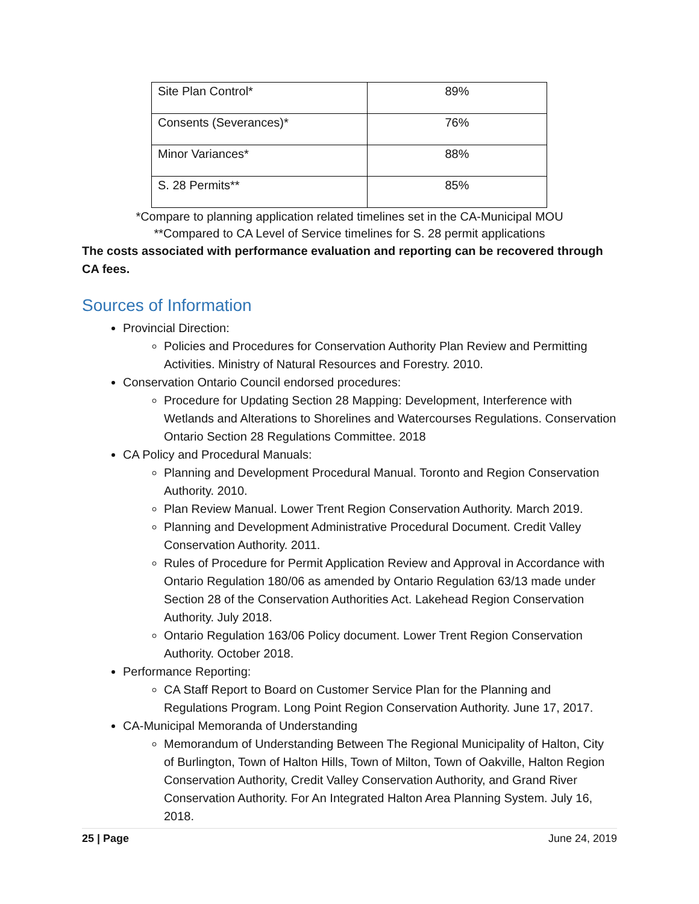| Site Plan Control* | 89% |
| Consents (Severances)* | 76% |
| Minor Variances* | 88% |
| S. 28 Permits** | 85% |
*Compare to planning application related timelines set in the CA-Municipal MOU
**Compared to CA Level of Service timelines for S. 28 permit applications
The costs associated with performance evaluation and reporting can be recovered through CA fees.
Sources of Information
Provincial Direction:
Policies and Procedures for Conservation Authority Plan Review and Permitting Activities. Ministry of Natural Resources and Forestry. 2010.
Conservation Ontario Council endorsed procedures:
Procedure for Updating Section 28 Mapping: Development, Interference with Wetlands and Alterations to Shorelines and Watercourses Regulations. Conservation Ontario Section 28 Regulations Committee. 2018
CA Policy and Procedural Manuals:
Planning and Development Procedural Manual. Toronto and Region Conservation Authority. 2010.
Plan Review Manual. Lower Trent Region Conservation Authority. March 2019.
Planning and Development Administrative Procedural Document. Credit Valley Conservation Authority. 2011.
Rules of Procedure for Permit Application Review and Approval in Accordance with Ontario Regulation 180/06 as amended by Ontario Regulation 63/13 made under Section 28 of the Conservation Authorities Act. Lakehead Region Conservation Authority. July 2018.
Ontario Regulation 163/06 Policy document. Lower Trent Region Conservation Authority. October 2018.
Performance Reporting:
CA Staff Report to Board on Customer Service Plan for the Planning and Regulations Program. Long Point Region Conservation Authority. June 17, 2017.
CA-Municipal Memoranda of Understanding
Memorandum of Understanding Between The Regional Municipality of Halton, City of Burlington, Town of Halton Hills, Town of Milton, Town of Oakville, Halton Region Conservation Authority, Credit Valley Conservation Authority, and Grand River Conservation Authority. For An Integrated Halton Area Planning System. July 16, 2018.
25 | Page June 24, 2019